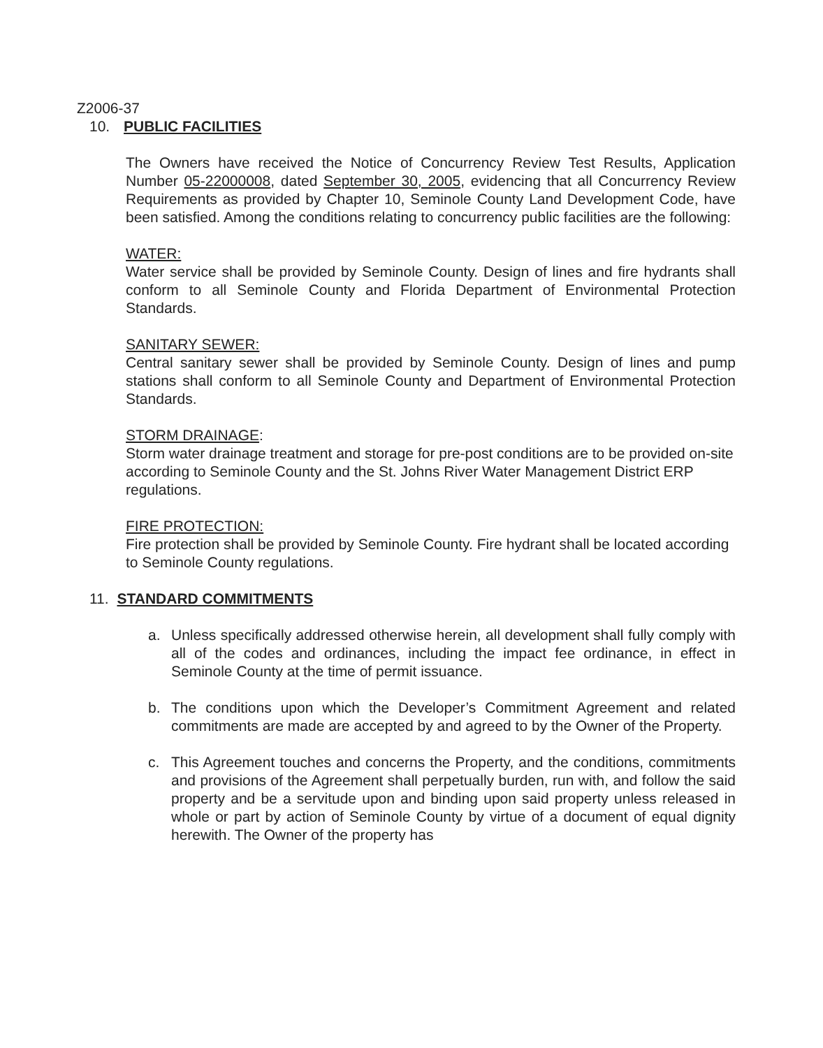Z2006-37
10. PUBLIC FACILITIES
The Owners have received the Notice of Concurrency Review Test Results, Application Number 05-22000008, dated September 30, 2005, evidencing that all Concurrency Review Requirements as provided by Chapter 10, Seminole County Land Development Code, have been satisfied. Among the conditions relating to concurrency public facilities are the following:
WATER:
Water service shall be provided by Seminole County. Design of lines and fire hydrants shall conform to all Seminole County and Florida Department of Environmental Protection Standards.
SANITARY SEWER:
Central sanitary sewer shall be provided by Seminole County. Design of lines and pump stations shall conform to all Seminole County and Department of Environmental Protection Standards.
STORM DRAINAGE:
Storm water drainage treatment and storage for pre-post conditions are to be provided on-site according to Seminole County and the St. Johns River Water Management District ERP regulations.
FIRE PROTECTION:
Fire protection shall be provided by Seminole County. Fire hydrant shall be located according to Seminole County regulations.
11. STANDARD COMMITMENTS
a. Unless specifically addressed otherwise herein, all development shall fully comply with all of the codes and ordinances, including the impact fee ordinance, in effect in Seminole County at the time of permit issuance.
b. The conditions upon which the Developer’s Commitment Agreement and related commitments are made are accepted by and agreed to by the Owner of the Property.
c. This Agreement touches and concerns the Property, and the conditions, commitments and provisions of the Agreement shall perpetually burden, run with, and follow the said property and be a servitude upon and binding upon said property unless released in whole or part by action of Seminole County by virtue of a document of equal dignity herewith. The Owner of the property has